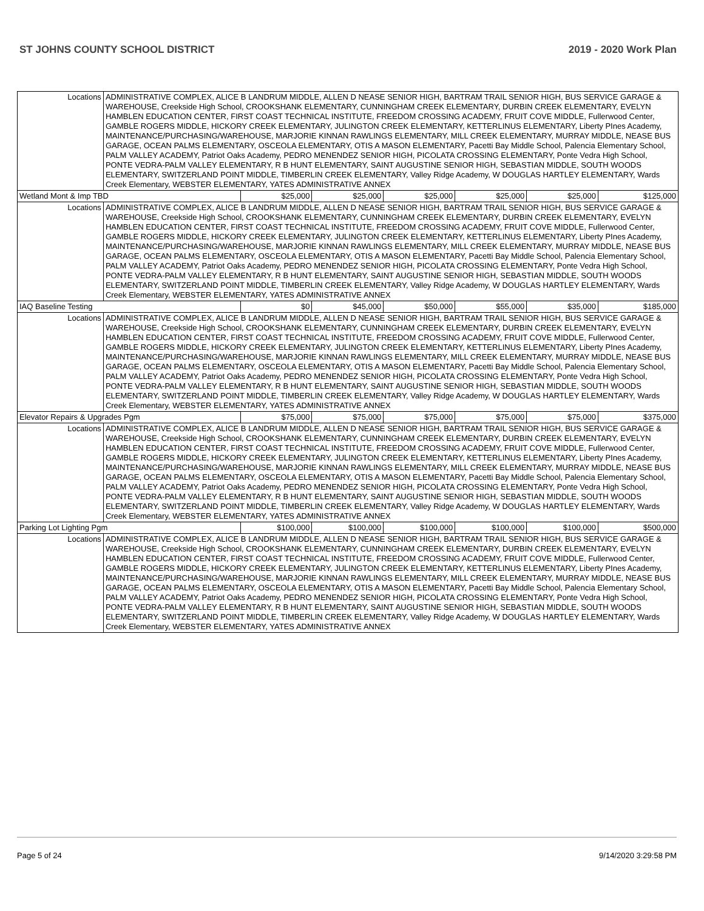ST JOHNS COUNTY SCHOOL DISTRICT 2019 - 2020 Work Plan
| Locations | ADMINISTRATIVE COMPLEX, ALICE B LANDRUM MIDDLE, ALLEN D NEASE SENIOR HIGH, BARTRAM TRAIL SENIOR HIGH, BUS SERVICE GARAGE & WAREHOUSE, Creekside High School, CROOKSHANK ELEMENTARY, CUNNINGHAM CREEK ELEMENTARY, DURBIN CREEK ELEMENTARY, EVELYN HAMBLEN EDUCATION CENTER, FIRST COAST TECHNICAL INSTITUTE, FREEDOM CROSSING ACADEMY, FRUIT COVE MIDDLE, Fullerwood Center, GAMBLE ROGERS MIDDLE, HICKORY CREEK ELEMENTARY, JULINGTON CREEK ELEMENTARY, KETTERLINUS ELEMENTARY, Liberty PInes Academy, MAINTENANCE/PURCHASING/WAREHOUSE, MARJORIE KINNAN RAWLINGS ELEMENTARY, MILL CREEK ELEMENTARY, MURRAY MIDDLE, NEASE BUS GARAGE, OCEAN PALMS ELEMENTARY, OSCEOLA ELEMENTARY, OTIS A MASON ELEMENTARY, Pacetti Bay Middle School, Palencia Elementary School, PALM VALLEY ACADEMY, Patriot Oaks Academy, PEDRO MENENDEZ SENIOR HIGH, PICOLATA CROSSING ELEMENTARY, Ponte Vedra High School, PONTE VEDRA-PALM VALLEY ELEMENTARY, R B HUNT ELEMENTARY, SAINT AUGUSTINE SENIOR HIGH, SEBASTIAN MIDDLE, SOUTH WOODS ELEMENTARY, SWITZERLAND POINT MIDDLE, TIMBERLIN CREEK ELEMENTARY, Valley Ridge Academy, W DOUGLAS HARTLEY ELEMENTARY, Wards Creek Elementary, WEBSTER ELEMENTARY, YATES ADMINISTRATIVE ANNEX | | | | | | |
| Wetland Mont & Imp TBD | | $25,000 | $25,000 | $25,000 | $25,000 | $25,000 | $125,000 |
| Locations | ADMINISTRATIVE COMPLEX, ALICE B LANDRUM MIDDLE, ALLEN D NEASE SENIOR HIGH, BARTRAM TRAIL SENIOR HIGH, BUS SERVICE GARAGE & WAREHOUSE, Creekside High School, CROOKSHANK ELEMENTARY, CUNNINGHAM CREEK ELEMENTARY, DURBIN CREEK ELEMENTARY, EVELYN HAMBLEN EDUCATION CENTER, FIRST COAST TECHNICAL INSTITUTE, FREEDOM CROSSING ACADEMY, FRUIT COVE MIDDLE, Fullerwood Center, GAMBLE ROGERS MIDDLE, HICKORY CREEK ELEMENTARY, JULINGTON CREEK ELEMENTARY, KETTERLINUS ELEMENTARY, Liberty PInes Academy, MAINTENANCE/PURCHASING/WAREHOUSE, MARJORIE KINNAN RAWLINGS ELEMENTARY, MILL CREEK ELEMENTARY, MURRAY MIDDLE, NEASE BUS GARAGE, OCEAN PALMS ELEMENTARY, OSCEOLA ELEMENTARY, OTIS A MASON ELEMENTARY, Pacetti Bay Middle School, Palencia Elementary School, PALM VALLEY ACADEMY, Patriot Oaks Academy, PEDRO MENENDEZ SENIOR HIGH, PICOLATA CROSSING ELEMENTARY, Ponte Vedra High School, PONTE VEDRA-PALM VALLEY ELEMENTARY, R B HUNT ELEMENTARY, SAINT AUGUSTINE SENIOR HIGH, SEBASTIAN MIDDLE, SOUTH WOODS ELEMENTARY, SWITZERLAND POINT MIDDLE, TIMBERLIN CREEK ELEMENTARY, Valley Ridge Academy, W DOUGLAS HARTLEY ELEMENTARY, Wards Creek Elementary, WEBSTER ELEMENTARY, YATES ADMINISTRATIVE ANNEX | | | | | | |
| IAQ Baseline Testing | | $0 | $45,000 | $50,000 | $55,000 | $35,000 | $185,000 |
| Locations | ADMINISTRATIVE COMPLEX, ALICE B LANDRUM MIDDLE, ALLEN D NEASE SENIOR HIGH, BARTRAM TRAIL SENIOR HIGH, BUS SERVICE GARAGE & WAREHOUSE, Creekside High School, CROOKSHANK ELEMENTARY, CUNNINGHAM CREEK ELEMENTARY, DURBIN CREEK ELEMENTARY, EVELYN HAMBLEN EDUCATION CENTER, FIRST COAST TECHNICAL INSTITUTE, FREEDOM CROSSING ACADEMY, FRUIT COVE MIDDLE, Fullerwood Center, GAMBLE ROGERS MIDDLE, HICKORY CREEK ELEMENTARY, JULINGTON CREEK ELEMENTARY, KETTERLINUS ELEMENTARY, Liberty PInes Academy, MAINTENANCE/PURCHASING/WAREHOUSE, MARJORIE KINNAN RAWLINGS ELEMENTARY, MILL CREEK ELEMENTARY, MURRAY MIDDLE, NEASE BUS GARAGE, OCEAN PALMS ELEMENTARY, OSCEOLA ELEMENTARY, OTIS A MASON ELEMENTARY, Pacetti Bay Middle School, Palencia Elementary School, PALM VALLEY ACADEMY, Patriot Oaks Academy, PEDRO MENENDEZ SENIOR HIGH, PICOLATA CROSSING ELEMENTARY, Ponte Vedra High School, PONTE VEDRA-PALM VALLEY ELEMENTARY, R B HUNT ELEMENTARY, SAINT AUGUSTINE SENIOR HIGH, SEBASTIAN MIDDLE, SOUTH WOODS ELEMENTARY, SWITZERLAND POINT MIDDLE, TIMBERLIN CREEK ELEMENTARY, Valley Ridge Academy, W DOUGLAS HARTLEY ELEMENTARY, Wards Creek Elementary, WEBSTER ELEMENTARY, YATES ADMINISTRATIVE ANNEX | | | | | | |
| Elevator Repairs & Upgrades Pgm | | $75,000 | $75,000 | $75,000 | $75,000 | $75,000 | $375,000 |
| Locations | ADMINISTRATIVE COMPLEX, ALICE B LANDRUM MIDDLE, ALLEN D NEASE SENIOR HIGH, BARTRAM TRAIL SENIOR HIGH, BUS SERVICE GARAGE & WAREHOUSE, Creekside High School, CROOKSHANK ELEMENTARY, CUNNINGHAM CREEK ELEMENTARY, DURBIN CREEK ELEMENTARY, EVELYN HAMBLEN EDUCATION CENTER, FIRST COAST TECHNICAL INSTITUTE, FREEDOM CROSSING ACADEMY, FRUIT COVE MIDDLE, Fullerwood Center, GAMBLE ROGERS MIDDLE, HICKORY CREEK ELEMENTARY, JULINGTON CREEK ELEMENTARY, KETTERLINUS ELEMENTARY, Liberty PInes Academy, MAINTENANCE/PURCHASING/WAREHOUSE, MARJORIE KINNAN RAWLINGS ELEMENTARY, MILL CREEK ELEMENTARY, MURRAY MIDDLE, NEASE BUS GARAGE, OCEAN PALMS ELEMENTARY, OSCEOLA ELEMENTARY, OTIS A MASON ELEMENTARY, Pacetti Bay Middle School, Palencia Elementary School, PALM VALLEY ACADEMY, Patriot Oaks Academy, PEDRO MENENDEZ SENIOR HIGH, PICOLATA CROSSING ELEMENTARY, Ponte Vedra High School, PONTE VEDRA-PALM VALLEY ELEMENTARY, R B HUNT ELEMENTARY, SAINT AUGUSTINE SENIOR HIGH, SEBASTIAN MIDDLE, SOUTH WOODS ELEMENTARY, SWITZERLAND POINT MIDDLE, TIMBERLIN CREEK ELEMENTARY, Valley Ridge Academy, W DOUGLAS HARTLEY ELEMENTARY, Wards Creek Elementary, WEBSTER ELEMENTARY, YATES ADMINISTRATIVE ANNEX | | | | | | |
| Parking Lot Lighting Pgm | | $100,000 | $100,000 | $100,000 | $100,000 | $100,000 | $500,000 |
| Locations | ADMINISTRATIVE COMPLEX, ALICE B LANDRUM MIDDLE, ALLEN D NEASE SENIOR HIGH, BARTRAM TRAIL SENIOR HIGH, BUS SERVICE GARAGE & WAREHOUSE, Creekside High School, CROOKSHANK ELEMENTARY, CUNNINGHAM CREEK ELEMENTARY, DURBIN CREEK ELEMENTARY, EVELYN HAMBLEN EDUCATION CENTER, FIRST COAST TECHNICAL INSTITUTE, FREEDOM CROSSING ACADEMY, FRUIT COVE MIDDLE, Fullerwood Center, GAMBLE ROGERS MIDDLE, HICKORY CREEK ELEMENTARY, JULINGTON CREEK ELEMENTARY, KETTERLINUS ELEMENTARY, Liberty PInes Academy, MAINTENANCE/PURCHASING/WAREHOUSE, MARJORIE KINNAN RAWLINGS ELEMENTARY, MILL CREEK ELEMENTARY, MURRAY MIDDLE, NEASE BUS GARAGE, OCEAN PALMS ELEMENTARY, OSCEOLA ELEMENTARY, OTIS A MASON ELEMENTARY, Pacetti Bay Middle School, Palencia Elementary School, PALM VALLEY ACADEMY, Patriot Oaks Academy, PEDRO MENENDEZ SENIOR HIGH, PICOLATA CROSSING ELEMENTARY, Ponte Vedra High School, PONTE VEDRA-PALM VALLEY ELEMENTARY, R B HUNT ELEMENTARY, SAINT AUGUSTINE SENIOR HIGH, SEBASTIAN MIDDLE, SOUTH WOODS ELEMENTARY, SWITZERLAND POINT MIDDLE, TIMBERLIN CREEK ELEMENTARY, Valley Ridge Academy, W DOUGLAS HARTLEY ELEMENTARY, Wards Creek Elementary, WEBSTER ELEMENTARY, YATES ADMINISTRATIVE ANNEX | | | | | | |
Page 5 of 24 9/14/2020 3:29:58 PM